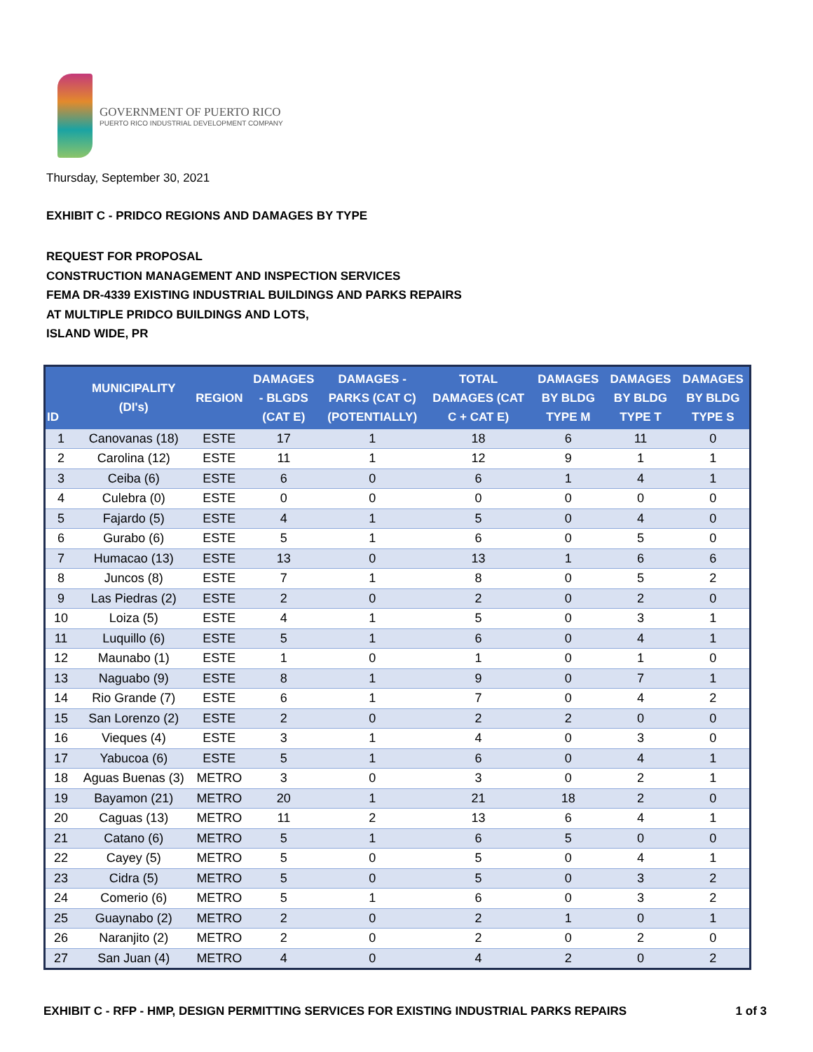GOVERNMENT OF PUERTO RICO
PUERTO RICO INDUSTRIAL DEVELOPMENT COMPANY
Thursday, September 30, 2021
EXHIBIT C - PRIDCO REGIONS AND DAMAGES BY TYPE
REQUEST FOR PROPOSAL
CONSTRUCTION MANAGEMENT AND INSPECTION SERVICES
FEMA DR-4339 EXISTING INDUSTRIAL BUILDINGS AND PARKS REPAIRS
AT MULTIPLE PRIDCO BUILDINGS AND LOTS,
ISLAND WIDE, PR
| ID | MUNICIPALITY (DI's) | REGION | DAMAGES - BLGDS (CAT E) | DAMAGES - PARKS (CAT C) (POTENTIALLY) | TOTAL DAMAGES (CAT C + CAT E) | DAMAGES BY BLDG TYPE M | DAMAGES BY BLDG TYPE T | DAMAGES BY BLDG TYPE S |
| --- | --- | --- | --- | --- | --- | --- | --- | --- |
| 1 | Canovanas (18) | ESTE | 17 | 1 | 18 | 6 | 11 | 0 |
| 2 | Carolina (12) | ESTE | 11 | 1 | 12 | 9 | 1 | 1 |
| 3 | Ceiba (6) | ESTE | 6 | 0 | 6 | 1 | 4 | 1 |
| 4 | Culebra (0) | ESTE | 0 | 0 | 0 | 0 | 0 | 0 |
| 5 | Fajardo (5) | ESTE | 4 | 1 | 5 | 0 | 4 | 0 |
| 6 | Gurabo (6) | ESTE | 5 | 1 | 6 | 0 | 5 | 0 |
| 7 | Humacao (13) | ESTE | 13 | 0 | 13 | 1 | 6 | 6 |
| 8 | Juncos (8) | ESTE | 7 | 1 | 8 | 0 | 5 | 2 |
| 9 | Las Piedras (2) | ESTE | 2 | 0 | 2 | 0 | 2 | 0 |
| 10 | Loiza (5) | ESTE | 4 | 1 | 5 | 0 | 3 | 1 |
| 11 | Luquillo (6) | ESTE | 5 | 1 | 6 | 0 | 4 | 1 |
| 12 | Maunabo (1) | ESTE | 1 | 0 | 1 | 0 | 1 | 0 |
| 13 | Naguabo (9) | ESTE | 8 | 1 | 9 | 0 | 7 | 1 |
| 14 | Rio Grande (7) | ESTE | 6 | 1 | 7 | 0 | 4 | 2 |
| 15 | San Lorenzo (2) | ESTE | 2 | 0 | 2 | 2 | 0 | 0 |
| 16 | Vieques (4) | ESTE | 3 | 1 | 4 | 0 | 3 | 0 |
| 17 | Yabucoa (6) | ESTE | 5 | 1 | 6 | 0 | 4 | 1 |
| 18 | Aguas Buenas (3) | METRO | 3 | 0 | 3 | 0 | 2 | 1 |
| 19 | Bayamon (21) | METRO | 20 | 1 | 21 | 18 | 2 | 0 |
| 20 | Caguas (13) | METRO | 11 | 2 | 13 | 6 | 4 | 1 |
| 21 | Catano (6) | METRO | 5 | 1 | 6 | 5 | 0 | 0 |
| 22 | Cayey (5) | METRO | 5 | 0 | 5 | 0 | 4 | 1 |
| 23 | Cidra (5) | METRO | 5 | 0 | 5 | 0 | 3 | 2 |
| 24 | Comerio (6) | METRO | 5 | 1 | 6 | 0 | 3 | 2 |
| 25 | Guaynabo (2) | METRO | 2 | 0 | 2 | 1 | 0 | 1 |
| 26 | Naranjito (2) | METRO | 2 | 0 | 2 | 0 | 2 | 0 |
| 27 | San Juan (4) | METRO | 4 | 0 | 4 | 2 | 0 | 2 |
EXHIBIT C - RFP - HMP, DESIGN PERMITTING SERVICES FOR EXISTING INDUSTRIAL PARKS REPAIRS 1 of 3